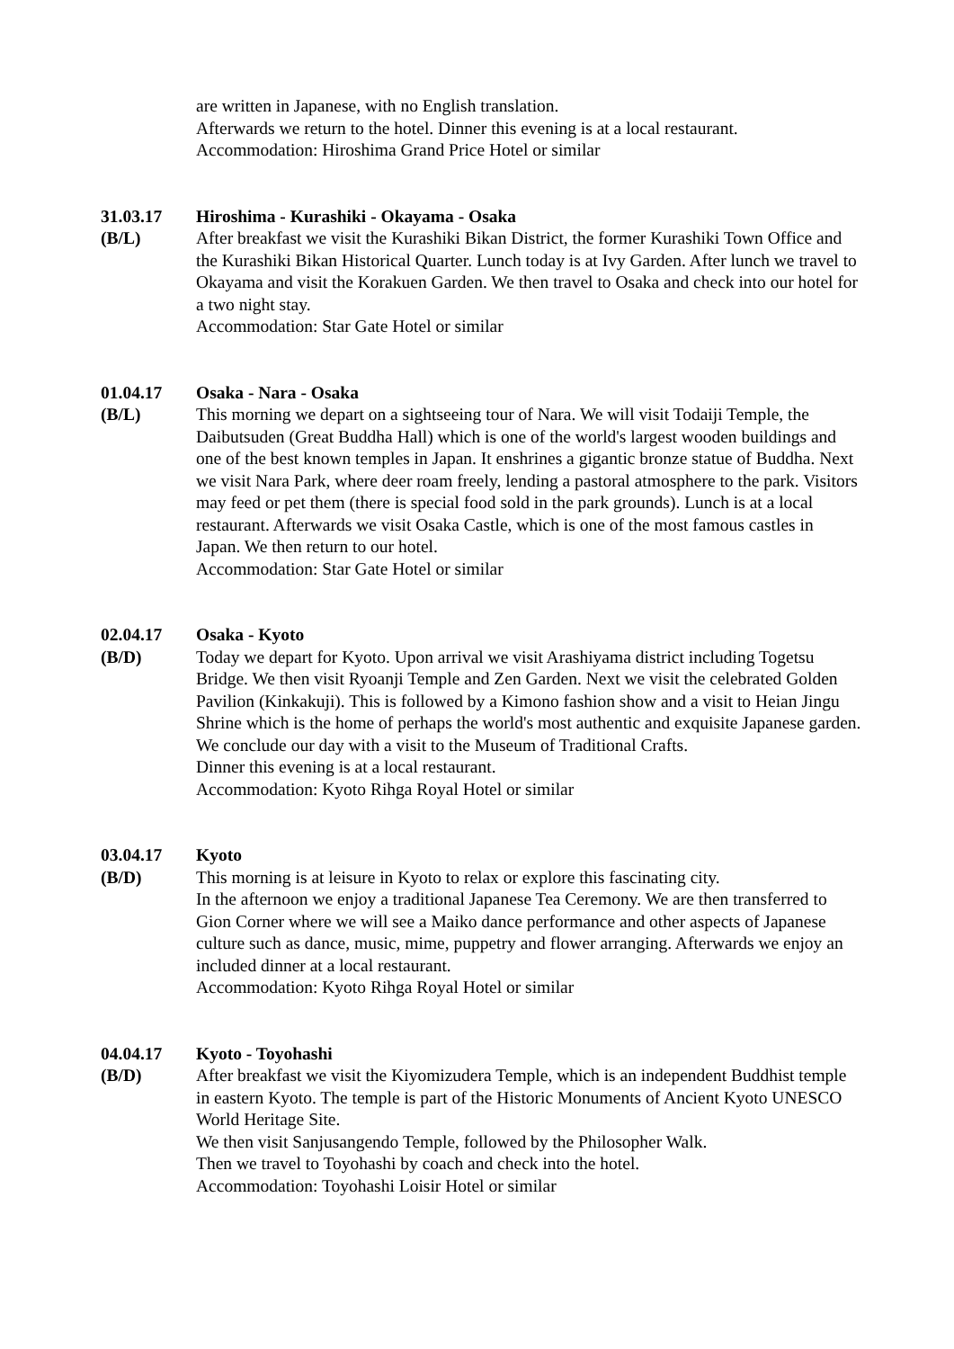are written in Japanese, with no English translation.
Afterwards we return to the hotel. Dinner this evening is at a local restaurant.
Accommodation: Hiroshima Grand Price Hotel or similar
31.03.17
(B/L)
Hiroshima - Kurashiki - Okayama - Osaka
After breakfast we visit the Kurashiki Bikan District, the former Kurashiki Town Office and the Kurashiki Bikan Historical Quarter. Lunch today is at Ivy Garden. After lunch we travel to Okayama and visit the Korakuen Garden. We then travel to Osaka and check into our hotel for a two night stay.
Accommodation: Star Gate Hotel or similar
01.04.17
(B/L)
Osaka - Nara - Osaka
This morning we depart on a sightseeing tour of Nara. We will visit Todaiji Temple, the Daibutsuden (Great Buddha Hall) which is one of the world's largest wooden buildings and one of the best known temples in Japan. It enshrines a gigantic bronze statue of Buddha. Next we visit Nara Park, where deer roam freely, lending a pastoral atmosphere to the park. Visitors may feed or pet them (there is special food sold in the park grounds). Lunch is at a local restaurant. Afterwards we visit Osaka Castle, which is one of the most famous castles in Japan. We then return to our hotel.
Accommodation: Star Gate Hotel or similar
02.04.17
(B/D)
Osaka - Kyoto
Today we depart for Kyoto. Upon arrival we visit Arashiyama district including Togetsu Bridge. We then visit Ryoanji Temple and Zen Garden. Next we visit the celebrated Golden Pavilion (Kinkakuji). This is followed by a Kimono fashion show and a visit to Heian Jingu Shrine which is the home of perhaps the world's most authentic and exquisite Japanese garden. We conclude our day with a visit to the Museum of Traditional Crafts.
Dinner this evening is at a local restaurant.
Accommodation: Kyoto Rihga Royal Hotel or similar
03.04.17
(B/D)
Kyoto
This morning is at leisure in Kyoto to relax or explore this fascinating city.
In the afternoon we enjoy a traditional Japanese Tea Ceremony. We are then transferred to Gion Corner where we will see a Maiko dance performance and other aspects of Japanese culture such as dance, music, mime, puppetry and flower arranging. Afterwards we enjoy an included dinner at a local restaurant.
Accommodation: Kyoto Rihga Royal Hotel or similar
04.04.17
(B/D)
Kyoto - Toyohashi
After breakfast we visit the Kiyomizudera Temple, which is an independent Buddhist temple in eastern Kyoto. The temple is part of the Historic Monuments of Ancient Kyoto UNESCO World Heritage Site.
We then visit Sanjusangendo Temple, followed by the Philosopher Walk.
Then we travel to Toyohashi by coach and check into the hotel.
Accommodation: Toyohashi Loisir Hotel or similar